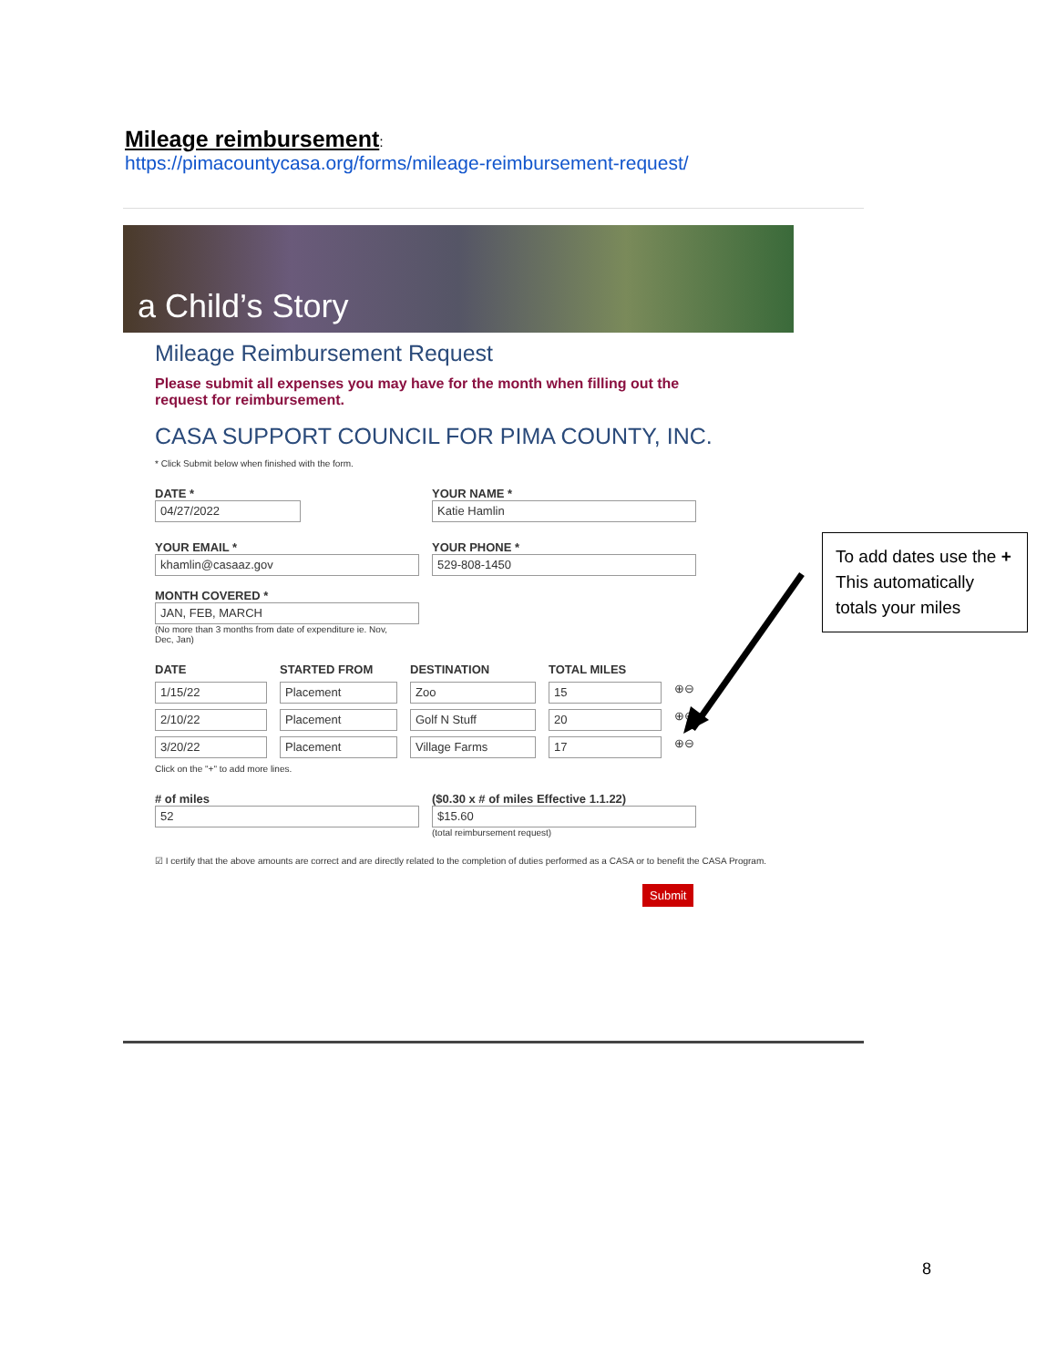Mileage reimbursement:
https://pimacountycasa.org/forms/mileage-reimbursement-request/
a Child’s Story
Mileage Reimbursement Request
Please submit all expenses you may have for the month when filling out the request for reimbursement.
CASA SUPPORT COUNCIL FOR PIMA COUNTY, INC.
* Click Submit below when finished with the form.
DATE *
04/27/2022
YOUR NAME *
Katie Hamlin
YOUR EMAIL *
khamlin@casaaz.gov
YOUR PHONE *
529-808-1450
MONTH COVERED *
JAN, FEB, MARCH
(No more than 3 months from date of expenditure ie. Nov, Dec, Jan)
DATE STARTED FROM DESTINATION TOTAL MILES
1/15/22 Placement Zoo 15
⊕⊖
2/10/22 Placement Golf N Stuff 20
⊕⊖
3/20/22 Placement Village Farms 17
⊕⊖
Click on the "+" to add more lines.
# of miles
52
($0.30 x # of miles Effective 1.1.22)
$15.60
(total reimbursement request)
☑ I certify that the above amounts are correct and are directly related to the completion of duties performed as a CASA or to benefit the CASA Program.
Submit
To add dates use the + This automatically totals your miles
8